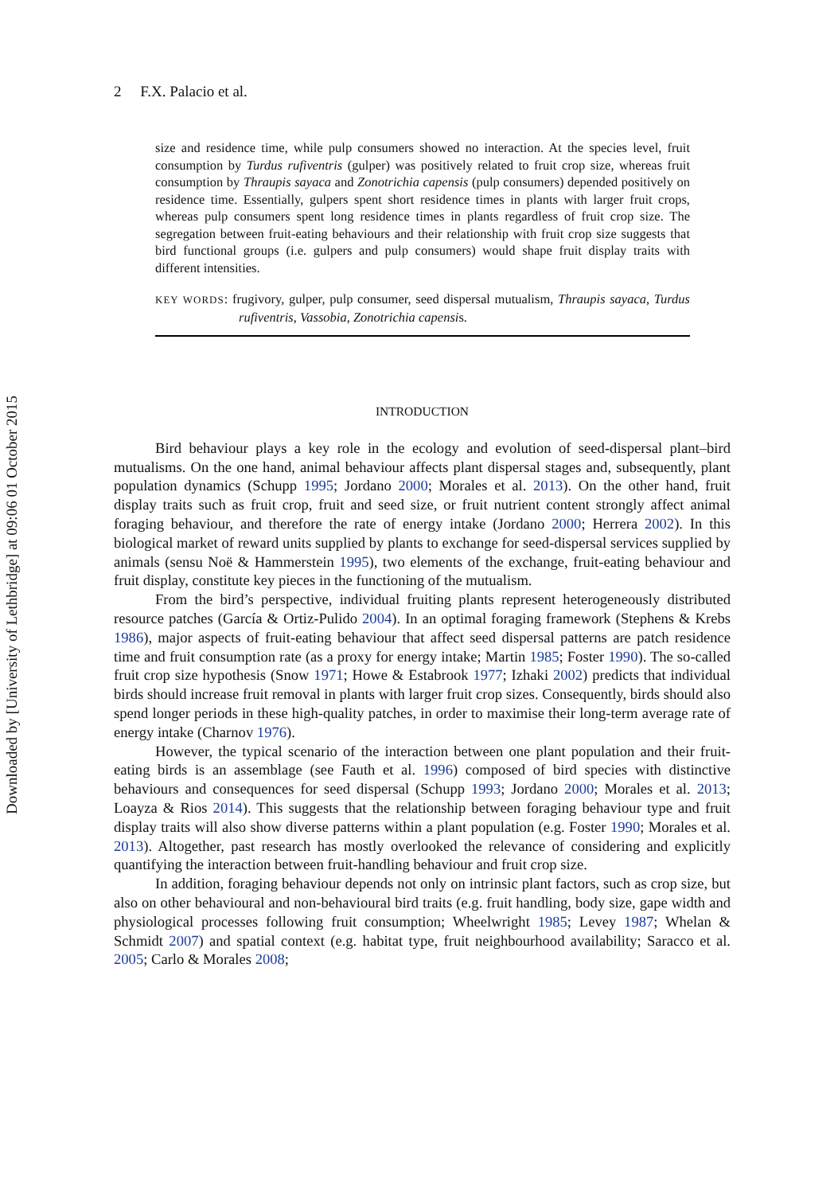Downloaded by [University of Lethbridge] at 09:06 01 October 2015
2 F.X. Palacio et al.
size and residence time, while pulp consumers showed no interaction. At the species level, fruit consumption by Turdus rufiventris (gulper) was positively related to fruit crop size, whereas fruit consumption by Thraupis sayaca and Zonotrichia capensis (pulp consumers) depended positively on residence time. Essentially, gulpers spent short residence times in plants with larger fruit crops, whereas pulp consumers spent long residence times in plants regardless of fruit crop size. The segregation between fruit-eating behaviours and their relationship with fruit crop size suggests that bird functional groups (i.e. gulpers and pulp consumers) would shape fruit display traits with different intensities.
KEY WORDS: frugivory, gulper, pulp consumer, seed dispersal mutualism, Thraupis sayaca, Turdus rufiventris, Vassobia, Zonotrichia capensis.
INTRODUCTION
Bird behaviour plays a key role in the ecology and evolution of seed-dispersal plant–bird mutualisms. On the one hand, animal behaviour affects plant dispersal stages and, subsequently, plant population dynamics (Schupp 1995; Jordano 2000; Morales et al. 2013). On the other hand, fruit display traits such as fruit crop, fruit and seed size, or fruit nutrient content strongly affect animal foraging behaviour, and therefore the rate of energy intake (Jordano 2000; Herrera 2002). In this biological market of reward units supplied by plants to exchange for seed-dispersal services supplied by animals (sensu Noë & Hammerstein 1995), two elements of the exchange, fruit-eating behaviour and fruit display, constitute key pieces in the functioning of the mutualism.
From the bird’s perspective, individual fruiting plants represent heteroge­neously distributed resource patches (García & Ortiz-Pulido 2004). In an optimal foraging framework (Stephens & Krebs 1986), major aspects of fruit-eating beha­viour that affect seed dispersal patterns are patch residence time and fruit con­sumption rate (as a proxy for energy intake; Martin 1985; Foster 1990). The so-called fruit crop size hypothesis (Snow 1971; Howe & Estabrook 1977; Izhaki 2002) predicts that individual birds should increase fruit removal in plants with larger fruit crop sizes. Consequently, birds should also spend longer periods in these high-quality patches, in order to maximise their long-term average rate of energy intake (Charnov 1976).
However, the typical scenario of the interaction between one plant population and their fruit-eating birds is an assemblage (see Fauth et al. 1996) composed of bird species with distinctive behaviours and consequences for seed dispersal (Schupp 1993; Jordano 2000; Morales et al. 2013; Loayza & Rios 2014). This suggests that the relationship between foraging behaviour type and fruit display traits will also show diverse patterns within a plant population (e.g. Foster 1990; Morales et al. 2013). Altogether, past research has mostly overlooked the relevance of considering and explicitly quantifying the interaction between fruit-handling behaviour and fruit crop size.
In addition, foraging behaviour depends not only on intrinsic plant factors, such as crop size, but also on other behavioural and non-behavioural bird traits (e.g. fruit hand­ling, body size, gape width and physiological processes following fruit consumption; Wheelwright 1985; Levey 1987; Whelan & Schmidt 2007) and spatial context (e.g. habitat type, fruit neighbourhood availability; Saracco et al. 2005; Carlo & Morales 2008;